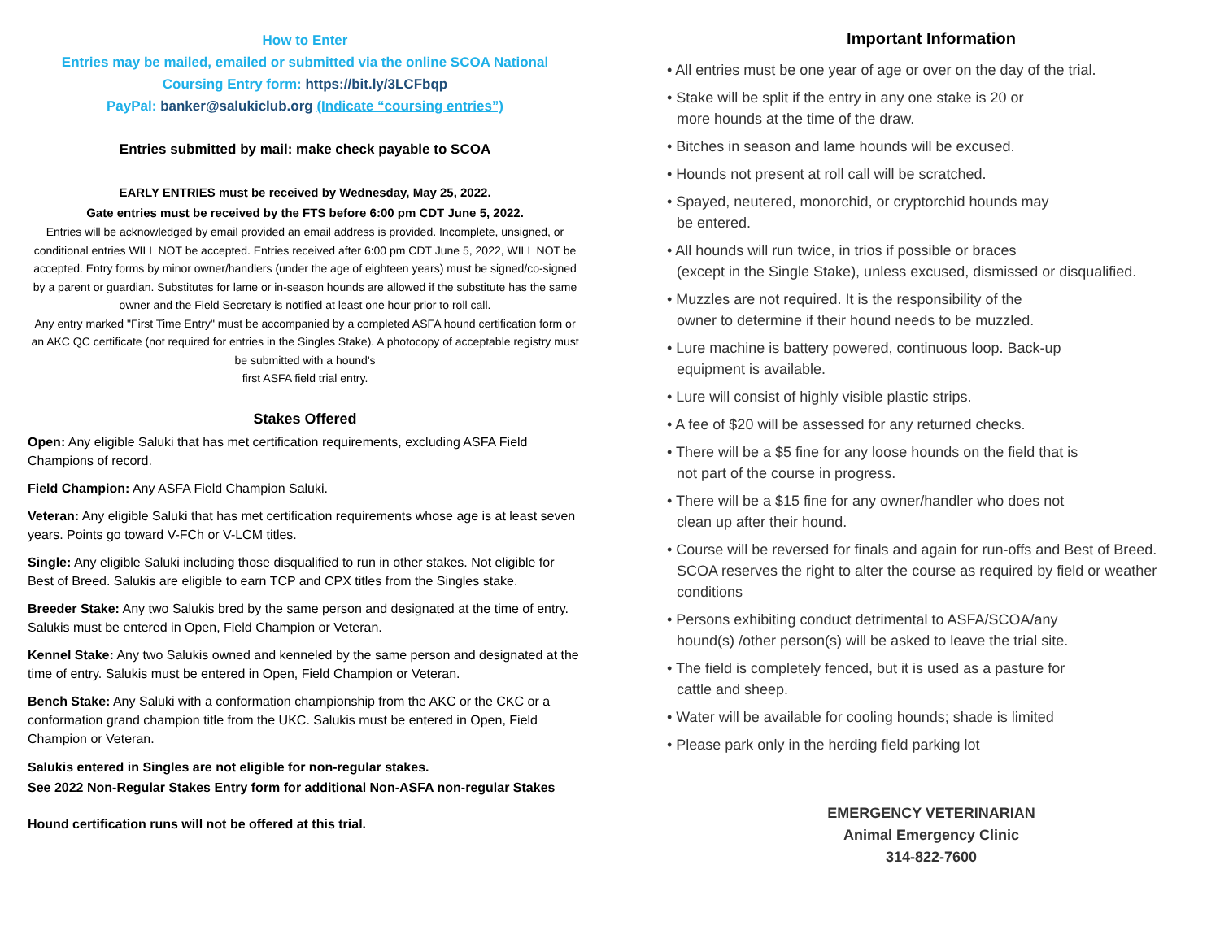How to Enter
Entries may be mailed, emailed or submitted via the online SCOA National
Coursing Entry form: https://bit.ly/3LCFbqp
PayPal: banker@salukiclub.org (Indicate “coursing entries”)
Entries submitted by mail: make check payable to SCOA
EARLY ENTRIES must be received by Wednesday, May 25, 2022.
Gate entries must be received by the FTS before 6:00 pm CDT June 5, 2022.
Entries will be acknowledged by email provided an email address is provided. Incomplete, unsigned, or conditional entries WILL NOT be accepted. Entries received after 6:00 pm CDT June 5, 2022, WILL NOT be accepted. Entry forms by minor owner/handlers (under the age of eighteen years) must be signed/co-signed by a parent or guardian. Substitutes for lame or in-season hounds are allowed if the substitute has the same owner and the Field Secretary is notified at least one hour prior to roll call.
Any entry marked "First Time Entry" must be accompanied by a completed ASFA hound certification form or an AKC QC certificate (not required for entries in the Singles Stake). A photocopy of acceptable registry must be submitted with a hound's
first ASFA field trial entry.
Stakes Offered
Open: Any eligible Saluki that has met certification requirements, excluding ASFA Field Champions of record.
Field Champion: Any ASFA Field Champion Saluki.
Veteran: Any eligible Saluki that has met certification requirements whose age is at least seven years. Points go toward V-FCh or V-LCM titles.
Single: Any eligible Saluki including those disqualified to run in other stakes. Not eligible for Best of Breed. Salukis are eligible to earn TCP and CPX titles from the Singles stake.
Breeder Stake: Any two Salukis bred by the same person and designated at the time of entry. Salukis must be entered in Open, Field Champion or Veteran.
Kennel Stake: Any two Salukis owned and kenneled by the same person and designated at the time of entry. Salukis must be entered in Open, Field Champion or Veteran.
Bench Stake: Any Saluki with a conformation championship from the AKC or the CKC or a conformation grand champion title from the UKC. Salukis must be entered in Open, Field Champion or Veteran.
Salukis entered in Singles are not eligible for non-regular stakes.
See 2022 Non-Regular Stakes Entry form for additional Non-ASFA non-regular Stakes
Hound certification runs will not be offered at this trial.
Important Information
• All entries must be one year of age or over on the day of the trial.
• Stake will be split if the entry in any one stake is 20 or
more hounds at the time of the draw.
• Bitches in season and lame hounds will be excused.
• Hounds not present at roll call will be scratched.
• Spayed, neutered, monorchid, or cryptorchid hounds may
be entered.
• All hounds will run twice, in trios if possible or braces
(except in the Single Stake), unless excused, dismissed or disqualified.
• Muzzles are not required. It is the responsibility of the
owner to determine if their hound needs to be muzzled.
• Lure machine is battery powered, continuous loop. Back-up
equipment is available.
• Lure will consist of highly visible plastic strips.
• A fee of $20 will be assessed for any returned checks.
• There will be a $5 fine for any loose hounds on the field that is
not part of the course in progress.
• There will be a $15 fine for any owner/handler who does not
clean up after their hound.
• Course will be reversed for finals and again for run-offs and Best of Breed. SCOA reserves the right to alter the course as required by field or weather conditions
• Persons exhibiting conduct detrimental to ASFA/SCOA/any
hound(s) /other person(s) will be asked to leave the trial site.
• The field is completely fenced, but it is used as a pasture for
cattle and sheep.
• Water will be available for cooling hounds; shade is limited
• Please park only in the herding field parking lot
EMERGENCY VETERINARIAN
Animal Emergency Clinic
314-822-7600